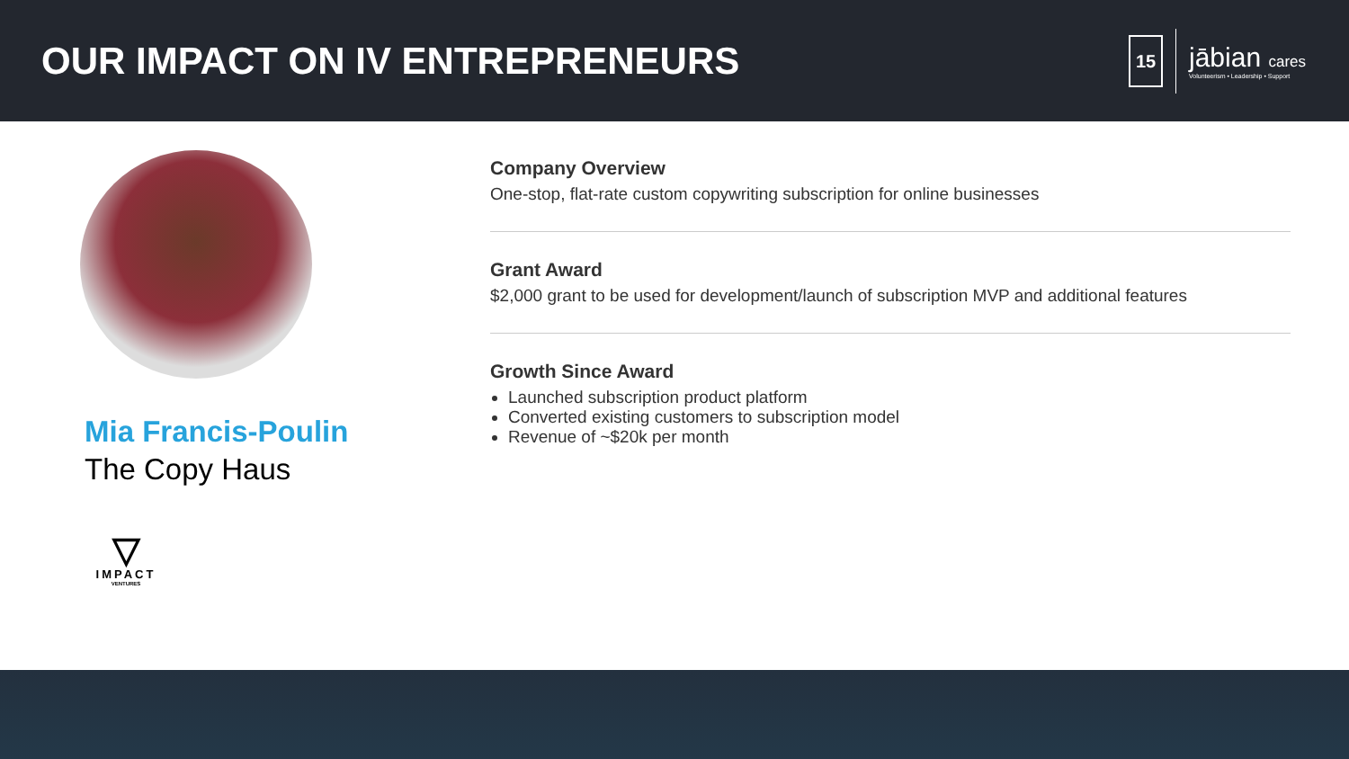OUR IMPACT ON IV ENTREPRENEURS
15
jābian cares
Volunteerism • Leadership • Support
Mia Francis-Poulin
The Copy Haus
▽
IMPACT
VENTURES
Company Overview
One-stop, flat-rate custom copywriting subscription for online businesses
Grant Award
$2,000 grant to be used for development/launch of subscription MVP and additional features
Growth Since Award
Launched subscription product platform
Converted existing customers to subscription model
Revenue of ~$20k per month